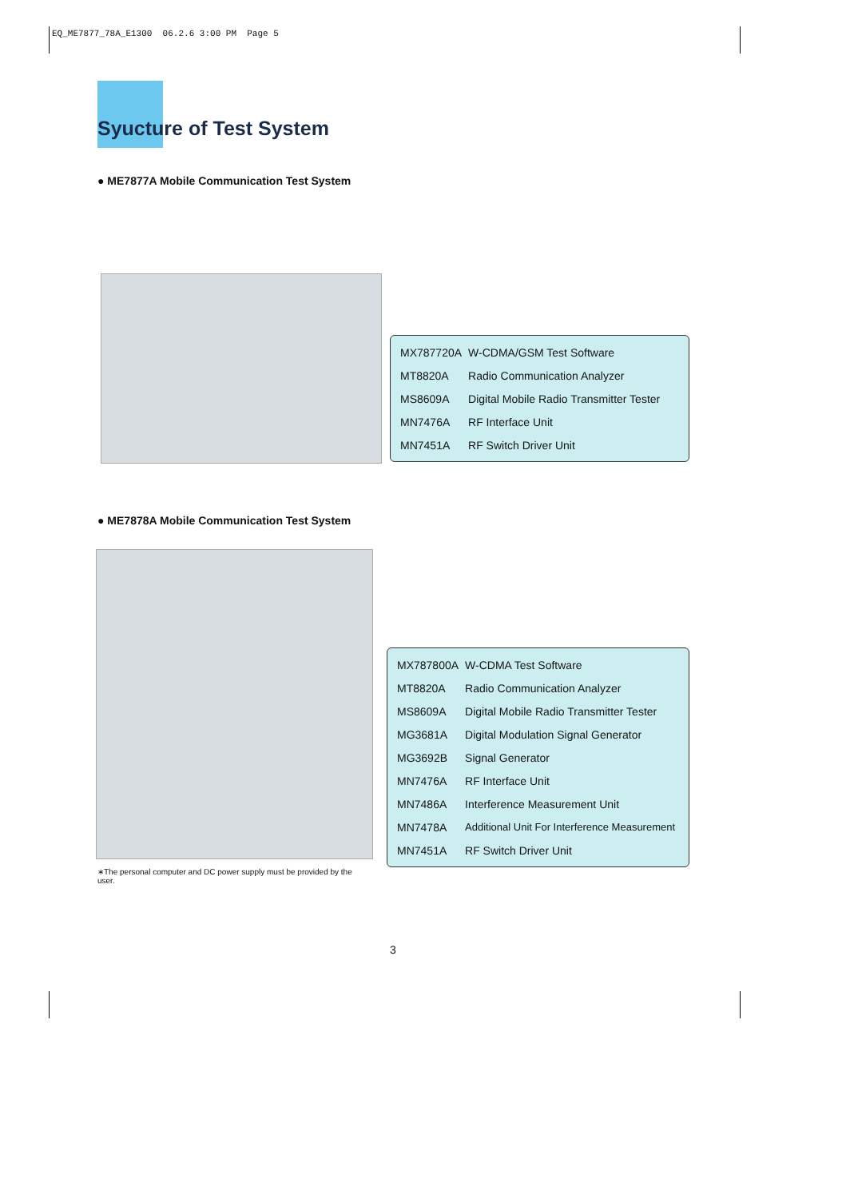EQ_ME7877_78A_E1300 06.2.6 3:00 PM Page 5
Syucture of Test System
● ME7877A Mobile Communication Test System
| MX787720A | W-CDMA/GSM Test Software |
| MT8820A | Radio Communication Analyzer |
| MS8609A | Digital Mobile Radio Transmitter Tester |
| MN7476A | RF Interface Unit |
| MN7451A | RF Switch Driver Unit |
● ME7878A Mobile Communication Test System
| MX787800A | W-CDMA Test Software |
| MT8820A | Radio Communication Analyzer |
| MS8609A | Digital Mobile Radio Transmitter Tester |
| MG3681A | Digital Modulation Signal Generator |
| MG3692B | Signal Generator |
| MN7476A | RF Interface Unit |
| MN7486A | Interference Measurement Unit |
| MN7478A | Additional Unit For Interference Measurement |
| MN7451A | RF Switch Driver Unit |
∗The personal computer and DC power supply must be provided by the user.
3